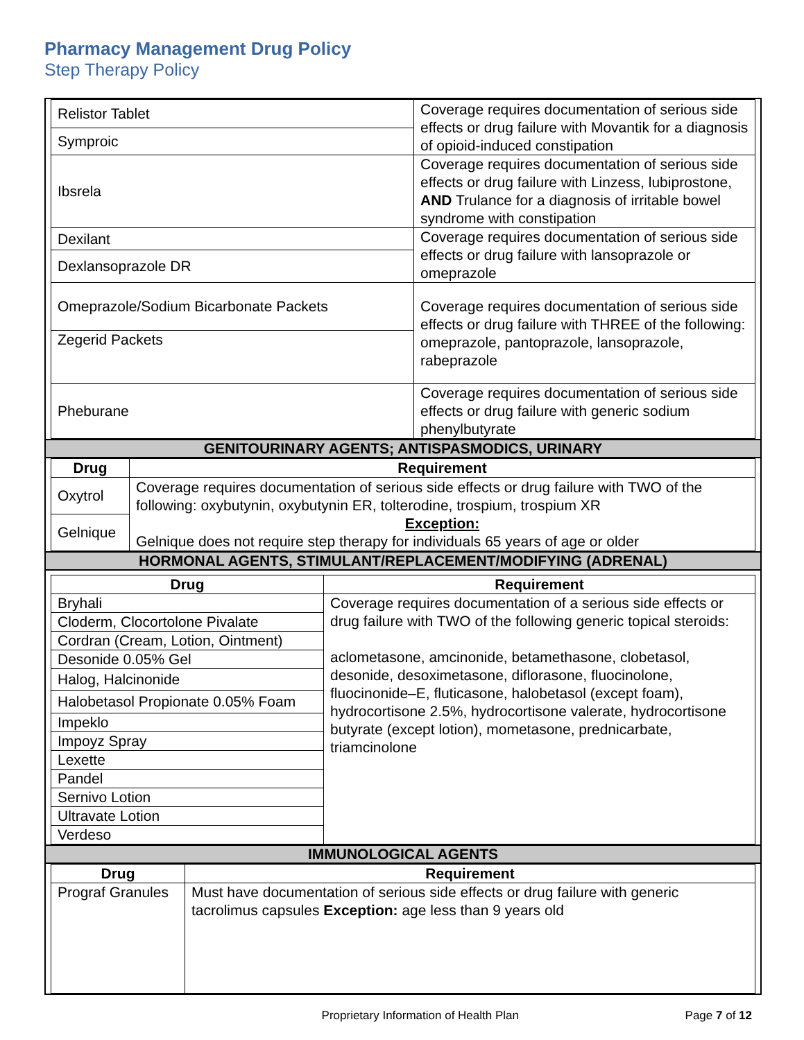Pharmacy Management Drug Policy
Step Therapy Policy
| Relistor Tablet | Coverage requires documentation of serious side effects or drug failure with Movantik for a diagnosis of opioid-induced constipation |
| Symproic | |
| Ibsrela | Coverage requires documentation of serious side effects or drug failure with Linzess, lubiprostone, AND Trulance for a diagnosis of irritable bowel syndrome with constipation |
| Dexilant | Coverage requires documentation of serious side effects or drug failure with lansoprazole or omeprazole |
| Dexlansoprazole DR | |
| Omeprazole/Sodium Bicarbonate Packets | Coverage requires documentation of serious side effects or drug failure with THREE of the following: omeprazole, pantoprazole, lansoprazole, rabeprazole |
| Zegerid Packets | |
| Pheburane | Coverage requires documentation of serious side effects or drug failure with generic sodium phenylbutyrate |
GENITOURINARY AGENTS; ANTISPASMODICS, URINARY
| Drug | Requirement |
| --- | --- |
| Oxytrol | Coverage requires documentation of serious side effects or drug failure with TWO of the following: oxybutynin, oxybutynin ER, tolterodine, trospium, trospium XR Exception: Gelnique does not require step therapy for individuals 65 years of age or older |
| Gelnique | |
HORMONAL AGENTS, STIMULANT/REPLACEMENT/MODIFYING (ADRENAL)
| Drug | Requirement |
| --- | --- |
| Bryhali | Coverage requires documentation of a serious side effects or drug failure with TWO of the following generic topical steroids: aclometasone, amcinonide, betamethasone, clobetasol, desonide, desoximetasone, diflorasone, fluocinolone, fluocinonide–E, fluticasone, halobetasol (except foam), hydrocortisone 2.5%, hydrocortisone valerate, hydrocortisone butyrate (except lotion), mometasone, prednicarbate, triamcinolone |
| Cloderm, Clocortolone Pivalate | |
| Cordran (Cream, Lotion, Ointment) | |
| Desonide 0.05% Gel | |
| Halog, Halcinonide | |
| Halobetasol Propionate 0.05% Foam | |
| Impeklo | |
| Impoyz Spray | |
| Lexette | |
| Pandel | |
| Sernivo Lotion | |
| Ultravate Lotion | |
| Verdeso | |
IMMUNOLOGICAL AGENTS
| Drug | Requirement |
| --- | --- |
| Prograf Granules | Must have documentation of serious side effects or drug failure with generic tacrolimus capsules Exception: age less than 9 years old |
Proprietary Information of Health Plan
Page 7 of 12